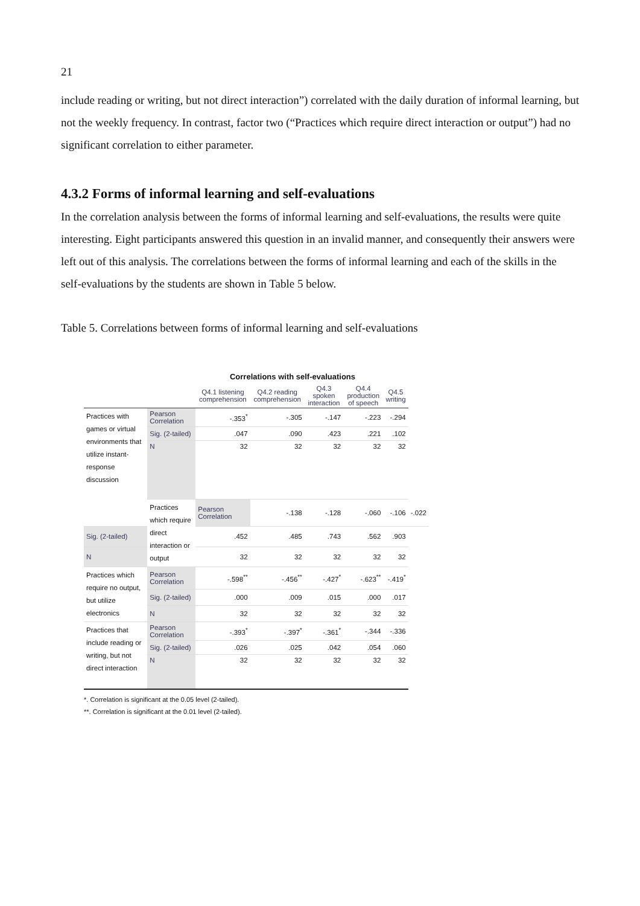21
include reading or writing, but not direct interaction”) correlated with the daily duration of informal learning, but not the weekly frequency. In contrast, factor two (“Practices which require direct interaction or output”) had no significant correlation to either parameter.
4.3.2 Forms of informal learning and self-evaluations
In the correlation analysis between the forms of informal learning and self-evaluations, the results were quite interesting. Eight participants answered this question in an invalid manner, and consequently their answers were left out of this analysis. The correlations between the forms of informal learning and each of the skills in the self-evaluations by the students are shown in Table 5 below.
Table 5. Correlations between forms of informal learning and self-evaluations
Correlations with self-evaluations
| | | Q4.1 listening comprehension | Q4.2 reading comprehension | Q4.3 spoken interaction | Q4.4 production of speech | Q4.5 writing | |
| --- | --- | --- | --- | --- | --- | --- | --- |
| Practices with games or virtual environments that utilize instant-response discussion | Pearson Correlation | -.353<sup>*</sup> | -.305 | -.147 | -.223 | -.294 | |
| | Sig. (2-tailed) | .047 | .090 | .423 | .221 | .102 | |
| | N | 32 | 32 | 32 | 32 | 32 | |
| | Practices which require direct interaction or output | Pearson Correlation | -.138 | -.128 | -.060 | -.106 | -.022 |
| Sig. (2-tailed) | | .452 | .485 | .743 | .562 | .903 | |
| N | | 32 | 32 | 32 | 32 | 32 | |
| Practices which require no output, but utilize electronics | Pearson Correlation | -.598<sup>**</sup> | -.456<sup>**</sup> | -.427<sup>*</sup> | -.623<sup>**</sup> | -.419<sup>*</sup> | |
| | Sig. (2-tailed) | .000 | .009 | .015 | .000 | .017 | |
| | N | 32 | 32 | 32 | 32 | 32 | |
| Practices that include reading or writing, but not direct interaction | Pearson Correlation | -.393<sup>*</sup> | -.397<sup>*</sup> | -.361<sup>*</sup> | -.344 | -.336 | |
| | Sig. (2-tailed) | .026 | .025 | .042 | .054 | .060 | |
| | N | 32 | 32 | 32 | 32 | 32 | |
*. Correlation is significant at the 0.05 level (2-tailed).
**. Correlation is significant at the 0.01 level (2-tailed).